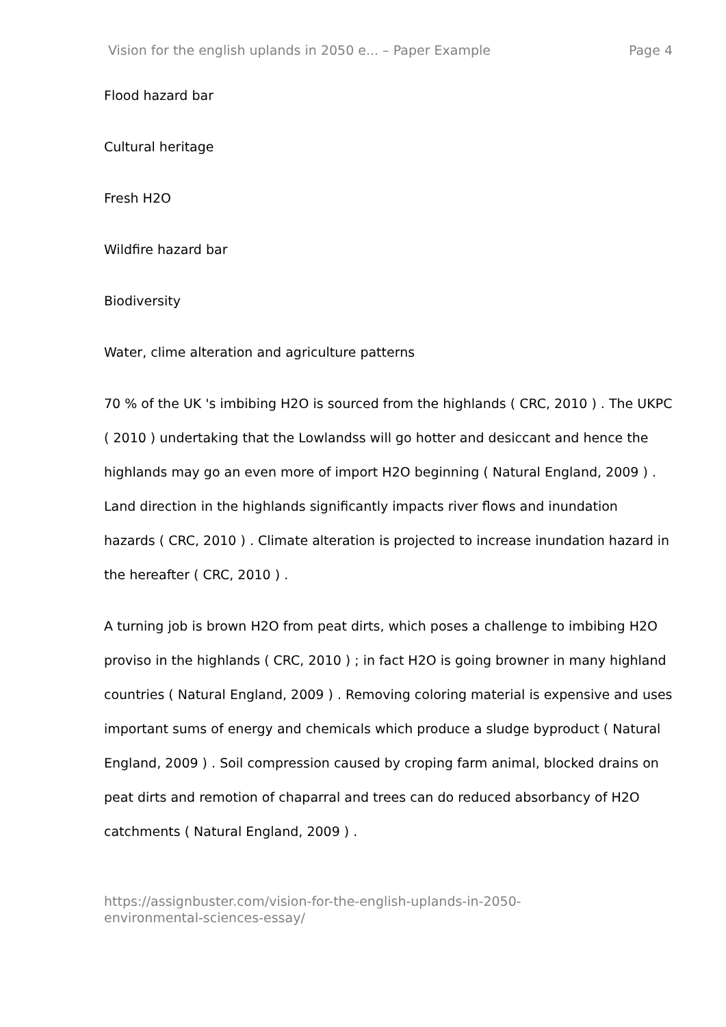Vision for the english uplands in 2050 e... – Paper Example Page 4
Flood hazard bar
Cultural heritage
Fresh H2O
Wildfire hazard bar
Biodiversity
Water, clime alteration and agriculture patterns
70 % of the UK 's imbibing H2O is sourced from the highlands ( CRC, 2010 ) . The UKPC ( 2010 ) undertaking that the Lowlandss will go hotter and desiccant and hence the highlands may go an even more of import H2O beginning ( Natural England, 2009 ) . Land direction in the highlands significantly impacts river flows and inundation hazards ( CRC, 2010 ) . Climate alteration is projected to increase inundation hazard in the hereafter ( CRC, 2010 ) .
A turning job is brown H2O from peat dirts, which poses a challenge to imbibing H2O proviso in the highlands ( CRC, 2010 ) ; in fact H2O is going browner in many highland countries ( Natural England, 2009 ) . Removing coloring material is expensive and uses important sums of energy and chemicals which produce a sludge byproduct ( Natural England, 2009 ) . Soil compression caused by croping farm animal, blocked drains on peat dirts and remotion of chaparral and trees can do reduced absorbancy of H2O catchments ( Natural England, 2009 ) .
https://assignbuster.com/vision-for-the-english-uplands-in-2050-
environmental-sciences-essay/